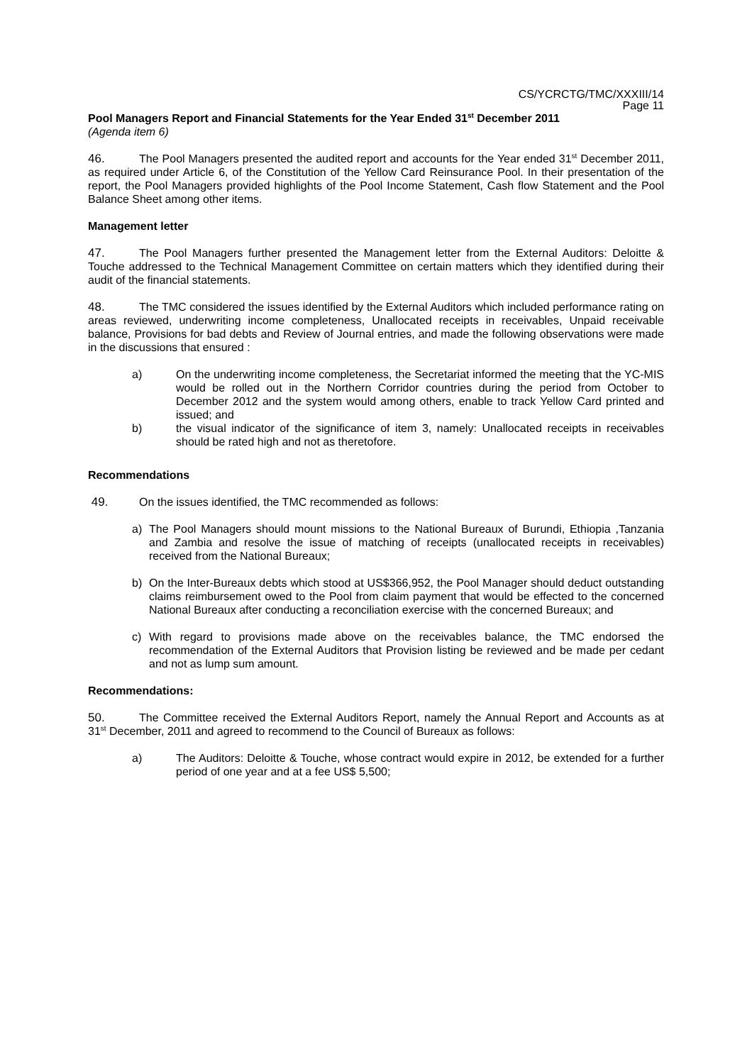CS/YCRCTG/TMC/XXXIII/14
Page 11
Pool Managers Report and Financial Statements for the Year Ended 31<sup>st</sup> December 2011
(Agenda item 6)
46. The Pool Managers presented the audited report and accounts for the Year ended 31<sup>st</sup> December 2011, as required under Article 6, of the Constitution of the Yellow Card Reinsurance Pool. In their presentation of the report, the Pool Managers provided highlights of the Pool Income Statement, Cash flow Statement and the Pool Balance Sheet among other items.
Management letter
47. The Pool Managers further presented the Management letter from the External Auditors: Deloitte & Touche addressed to the Technical Management Committee on certain matters which they identified during their audit of the financial statements.
48. The TMC considered the issues identified by the External Auditors which included performance rating on areas reviewed, underwriting income completeness, Unallocated receipts in receivables, Unpaid receivable balance, Provisions for bad debts and Review of Journal entries, and made the following observations were made in the discussions that ensured :
a) On the underwriting income completeness, the Secretariat informed the meeting that the YC-MIS would be rolled out in the Northern Corridor countries during the period from October to December 2012 and the system would among others, enable to track Yellow Card printed and issued; and
b) the visual indicator of the significance of item 3, namely: Unallocated receipts in receivables should be rated high and not as theretofore.
Recommendations
49. On the issues identified, the TMC recommended as follows:
a) The Pool Managers should mount missions to the National Bureaux of Burundi, Ethiopia ,Tanzania and Zambia and resolve the issue of matching of receipts (unallocated receipts in receivables) received from the National Bureaux;
b) On the Inter-Bureaux debts which stood at US$366,952, the Pool Manager should deduct outstanding claims reimbursement owed to the Pool from claim payment that would be effected to the concerned National Bureaux after conducting a reconciliation exercise with the concerned Bureaux; and
c) With regard to provisions made above on the receivables balance, the TMC endorsed the recommendation of the External Auditors that Provision listing be reviewed and be made per cedant and not as lump sum amount.
Recommendations:
50. The Committee received the External Auditors Report, namely the Annual Report and Accounts as at 31<sup>st</sup> December, 2011 and agreed to recommend to the Council of Bureaux as follows:
a) The Auditors: Deloitte & Touche, whose contract would expire in 2012, be extended for a further period of one year and at a fee US$ 5,500;